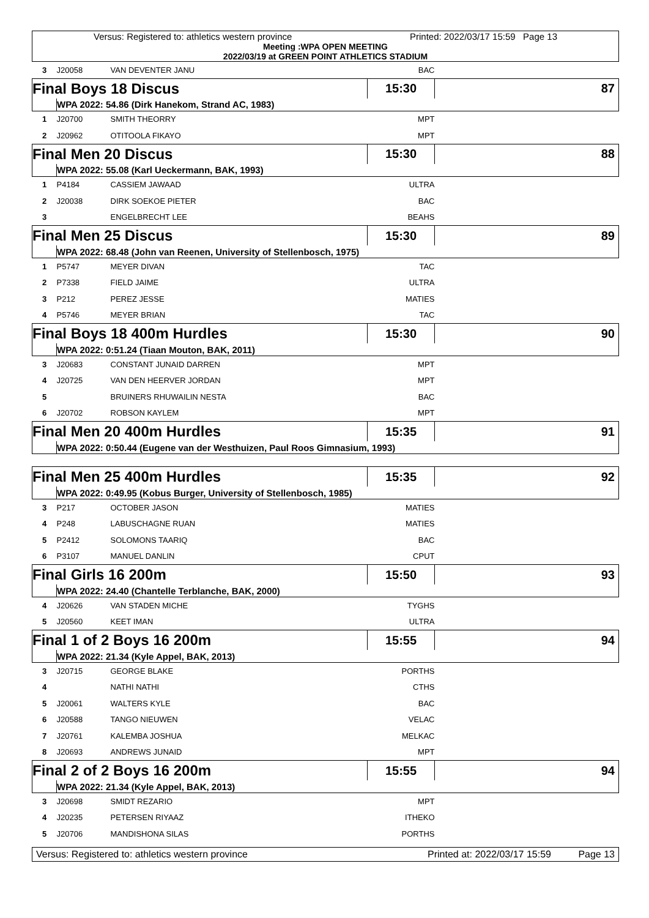Versus: Registered to: athletics western province Printed: 2022/03/17 15:59 Page 13
Meeting :WPA OPEN MEETING
2022/03/19 at GREEN POINT ATHLETICS STADIUM
| 3 | J20058 | VAN DEVENTER JANU | BAC | |
| Final Boys 18 Discus | | | 15:30 | 87 |
| | WPA 2022: 54.86 (Dirk Hanekom, Strand AC, 1983) | | | |
| 1 | J20700 | SMITH THEORRY | MPT | |
| 2 | J20962 | OTITOOLA FIKAYO | MPT | |
| Final Men 20 Discus | | | 15:30 | 88 |
| | WPA 2022: 55.08 (Karl Ueckermann, BAK, 1993) | | | |
| 1 | P4184 | CASSIEM JAWAAD | ULTRA | |
| 2 | J20038 | DIRK SOEKOE PIETER | BAC | |
| 3 | | ENGELBRECHT LEE | BEAHS | |
| Final Men 25 Discus | | | 15:30 | 89 |
| | WPA 2022: 68.48 (John van Reenen, University of Stellenbosch, 1975) | | | |
| 1 | P5747 | MEYER DIVAN | TAC | |
| 2 | P7338 | FIELD JAIME | ULTRA | |
| 3 | P212 | PEREZ JESSE | MATIES | |
| 4 | P5746 | MEYER BRIAN | TAC | |
| Final Boys 18 400m Hurdles | | | 15:30 | 90 |
| | WPA 2022: 0:51.24 (Tiaan Mouton, BAK, 2011) | | | |
| 3 | J20683 | CONSTANT JUNAID DARREN | MPT | |
| 4 | J20725 | VAN DEN HEERVER JORDAN | MPT | |
| 5 | | BRUINERS RHUWAILIN NESTA | BAC | |
| 6 | J20702 | ROBSON KAYLEM | MPT | |
| Final Men 20 400m Hurdles | | | 15:35 | 91 |
| | WPA 2022: 0:50.44 (Eugene van der Westhuizen, Paul Roos Gimnasium, 1993) | | | |
| Final Men 25 400m Hurdles | | | 15:35 | 92 |
| | WPA 2022: 0:49.95 (Kobus Burger, University of Stellenbosch, 1985) | | | |
| 3 | P217 | OCTOBER JASON | MATIES | |
| 4 | P248 | LABUSCHAGNE RUAN | MATIES | |
| 5 | P2412 | SOLOMONS TAARIQ | BAC | |
| 6 | P3107 | MANUEL DANLIN | CPUT | |
| Final Girls 16 200m | | | 15:50 | 93 |
| | WPA 2022: 24.40 (Chantelle Terblanche, BAK, 2000) | | | |
| 4 | J20626 | VAN STADEN MICHE | TYGHS | |
| 5 | J20560 | KEET IMAN | ULTRA | |
| Final 1 of 2 Boys 16 200m | | | 15:55 | 94 |
| | WPA 2022: 21.34 (Kyle Appel, BAK, 2013) | | | |
| 3 | J20715 | GEORGE BLAKE | PORTHS | |
| 4 | | NATHI NATHI | CTHS | |
| 5 | J20061 | WALTERS KYLE | BAC | |
| 6 | J20588 | TANGO NIEUWEN | VELAC | |
| 7 | J20761 | KALEMBA JOSHUA | MELKAC | |
| 8 | J20693 | ANDREWS JUNAID | MPT | |
| Final 2 of 2 Boys 16 200m | | | 15:55 | 94 |
| | WPA 2022: 21.34 (Kyle Appel, BAK, 2013) | | | |
| 3 | J20698 | SMIDT REZARIO | MPT | |
| 4 | J20235 | PETERSEN RIYAAZ | ITHEKO | |
| 5 | J20706 | MANDISHONA SILAS | PORTHS | |
Versus: Registered to: athletics western province Printed at: 2022/03/17 15:59 Page 13